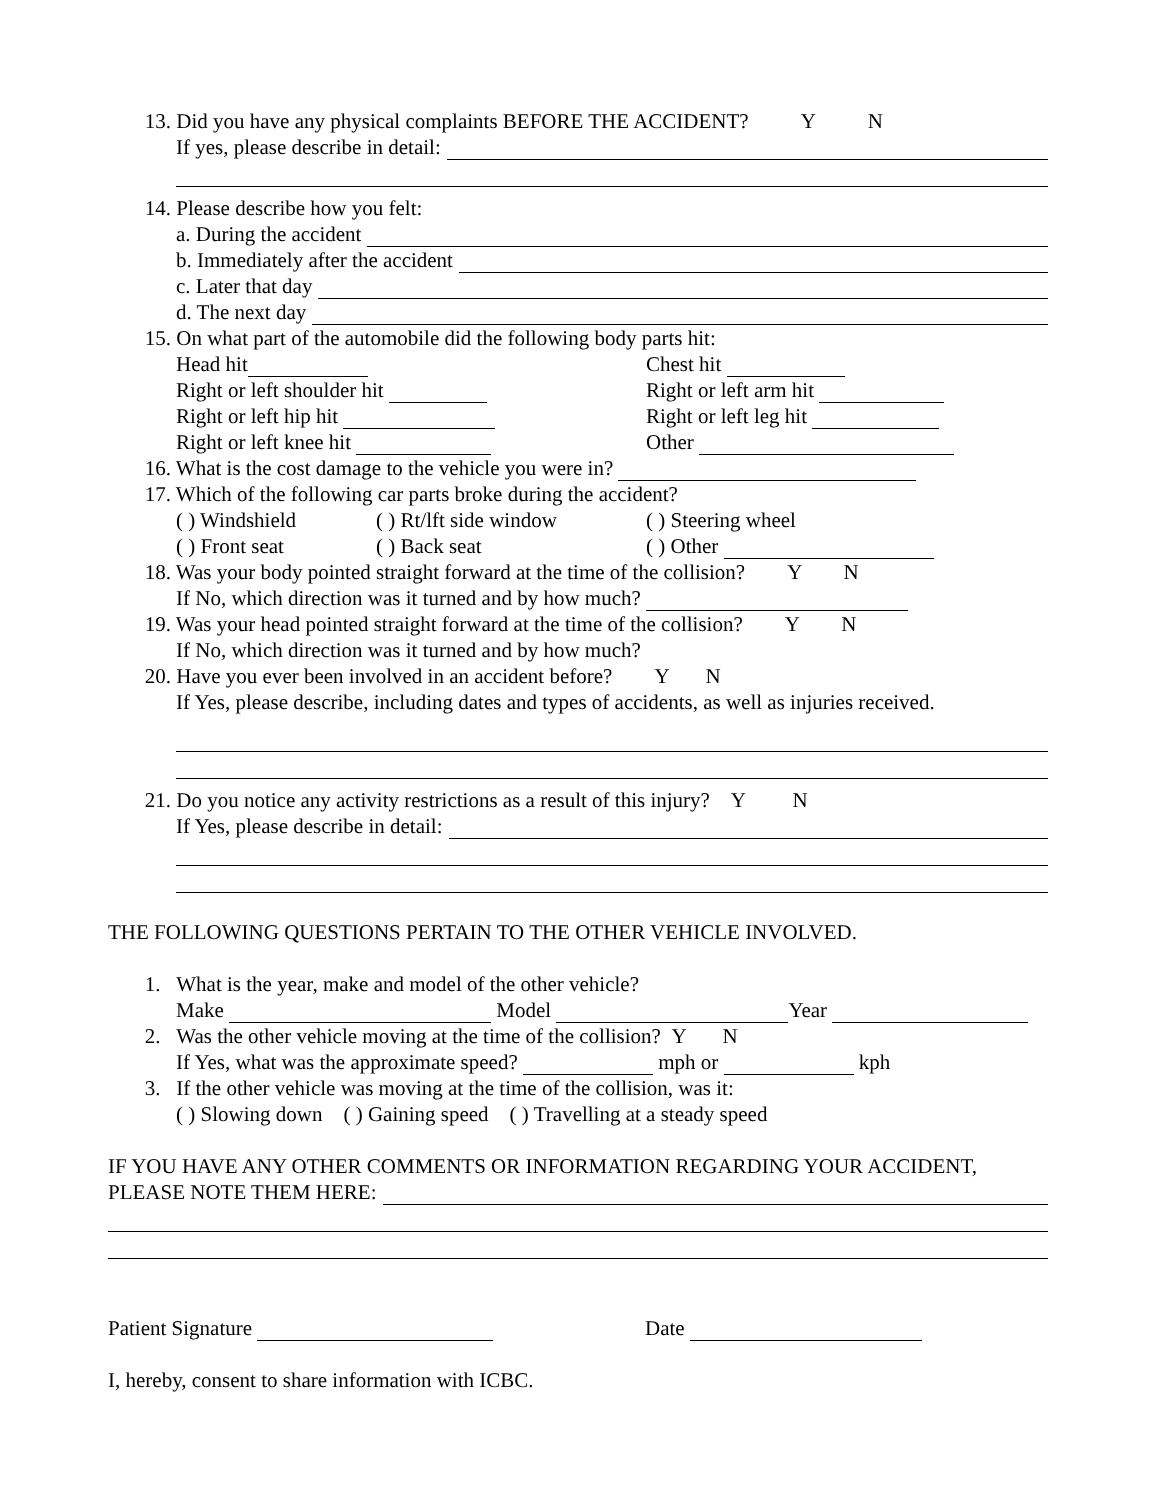13. Did you have any physical complaints BEFORE THE ACCIDENT? Y N
If yes, please describe in detail:
14. Please describe how you felt:
a. During the accident
b. Immediately after the accident
c. Later that day
d. The next day
15. On what part of the automobile did the following body parts hit:
Head hit Chest hit
Right or left shoulder hit Right or left arm hit
Right or left hip hit Right or left leg hit
Right or left knee hit Other
16. What is the cost damage to the vehicle you were in?
17. Which of the following car parts broke during the accident?
( ) Windshield ( ) Rt/lft side window ( ) Steering wheel
( ) Front seat ( ) Back seat ( ) Other
18. Was your body pointed straight forward at the time of the collision? Y N
If No, which direction was it turned and by how much?
19. Was your head pointed straight forward at the time of the collision? Y N
If No, which direction was it turned and by how much?
20. Have you ever been involved in an accident before? Y N
If Yes, please describe, including dates and types of accidents, as well as injuries received.
21. Do you notice any activity restrictions as a result of this injury? Y N
If Yes, please describe in detail:
THE FOLLOWING QUESTIONS PERTAIN TO THE OTHER VEHICLE INVOLVED.
1. What is the year, make and model of the other vehicle?
Make Model Year
2. Was the other vehicle moving at the time of the collision? Y N
If Yes, what was the approximate speed? mph or kph
3. If the other vehicle was moving at the time of the collision, was it:
( ) Slowing down ( ) Gaining speed ( ) Travelling at a steady speed
IF YOU HAVE ANY OTHER COMMENTS OR INFORMATION REGARDING YOUR ACCIDENT,
PLEASE NOTE THEM HERE:
Patient Signature Date
I, hereby, consent to share information with ICBC.